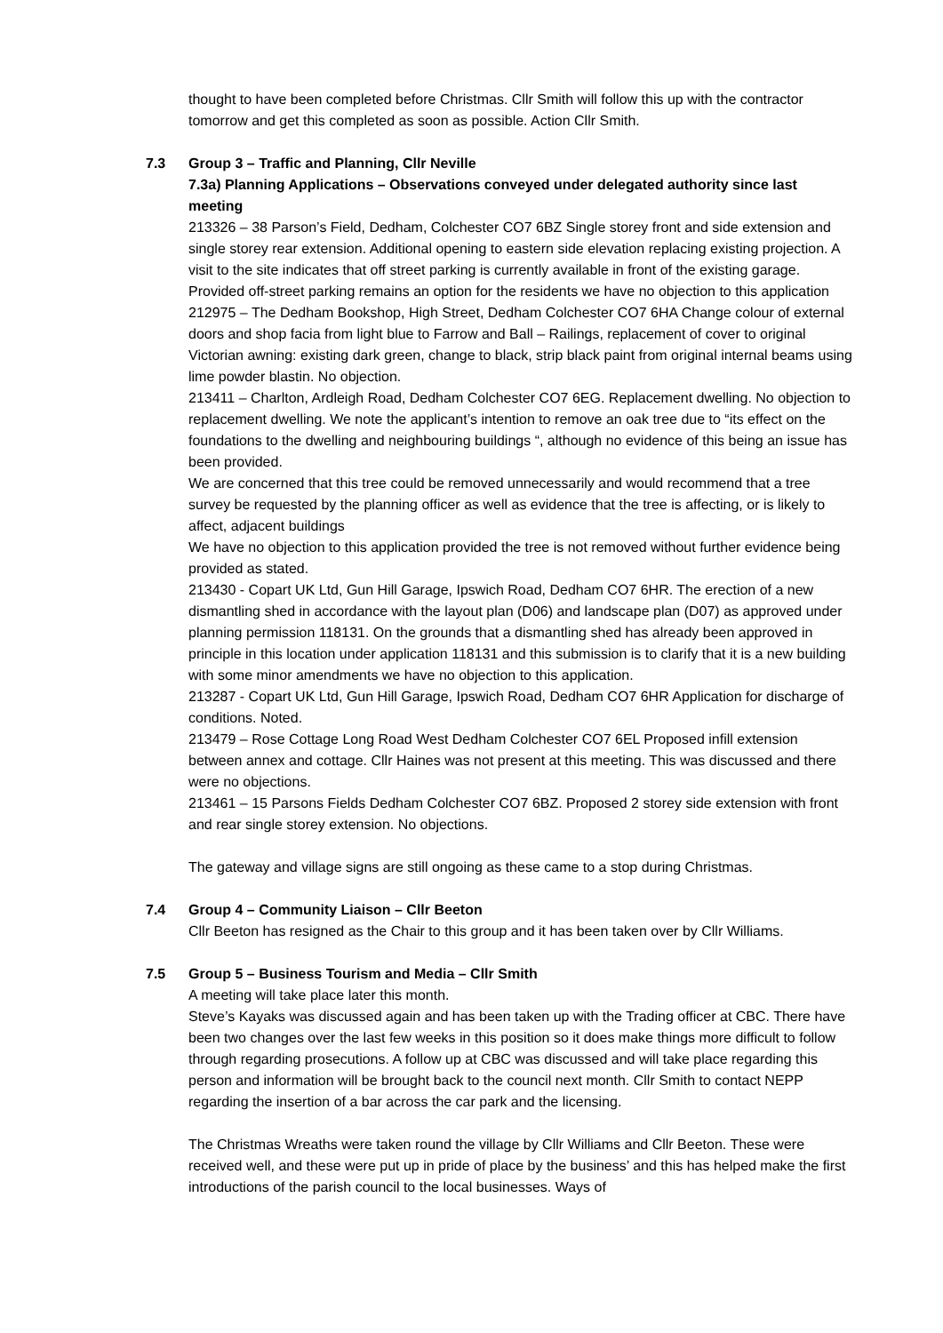thought to have been completed before Christmas. Cllr Smith will follow this up with the contractor tomorrow and get this completed as soon as possible. Action Cllr Smith.
7.3 Group 3 – Traffic and Planning, Cllr Neville
7.3a) Planning Applications – Observations conveyed under delegated authority since last meeting
213326 – 38 Parson’s Field, Dedham, Colchester CO7 6BZ Single storey front and side extension and single storey rear extension. Additional opening to eastern side elevation replacing existing projection. A visit to the site indicates that off street parking is currently available in front of the existing garage.
Provided off-street parking remains an option for the residents we have no objection to this application
212975 – The Dedham Bookshop, High Street, Dedham Colchester CO7 6HA Change colour of external doors and shop facia from light blue to Farrow and Ball – Railings, replacement of cover to original Victorian awning: existing dark green, change to black, strip black paint from original internal beams using lime powder blastin. No objection.
213411 – Charlton, Ardleigh Road, Dedham Colchester CO7 6EG. Replacement dwelling. No objection to replacement dwelling. We note the applicant’s intention to remove an oak tree due to “its effect on the foundations to the dwelling and neighbouring buildings “, although no evidence of this being an issue has been provided.
We are concerned that this tree could be removed unnecessarily and would recommend that a tree survey be requested by the planning officer as well as evidence that the tree is affecting, or is likely to affect, adjacent buildings
We have no objection to this application provided the tree is not removed without further evidence being provided as stated.
213430 - Copart UK Ltd, Gun Hill Garage, Ipswich Road, Dedham CO7 6HR. The erection of a new dismantling shed in accordance with the layout plan (D06) and landscape plan (D07) as approved under planning permission 118131. On the grounds that a dismantling shed has already been approved in principle in this location under application 118131 and this submission is to clarify that it is a new building with some minor amendments we have no objection to this application.
213287 - Copart UK Ltd, Gun Hill Garage, Ipswich Road, Dedham CO7 6HR Application for discharge of conditions. Noted.
213479 – Rose Cottage Long Road West Dedham Colchester CO7 6EL Proposed infill extension between annex and cottage. Cllr Haines was not present at this meeting. This was discussed and there were no objections.
213461 – 15 Parsons Fields Dedham Colchester CO7 6BZ. Proposed 2 storey side extension with front and rear single storey extension. No objections.
The gateway and village signs are still ongoing as these came to a stop during Christmas.
7.4 Group 4 – Community Liaison – Cllr Beeton
Cllr Beeton has resigned as the Chair to this group and it has been taken over by Cllr Williams.
7.5 Group 5 – Business Tourism and Media – Cllr Smith
A meeting will take place later this month.
Steve’s Kayaks was discussed again and has been taken up with the Trading officer at CBC. There have been two changes over the last few weeks in this position so it does make things more difficult to follow through regarding prosecutions. A follow up at CBC was discussed and will take place regarding this person and information will be brought back to the council next month. Cllr Smith to contact NEPP regarding the insertion of a bar across the car park and the licensing.
The Christmas Wreaths were taken round the village by Cllr Williams and Cllr Beeton. These were received well, and these were put up in pride of place by the business’ and this has helped make the first introductions of the parish council to the local businesses. Ways of